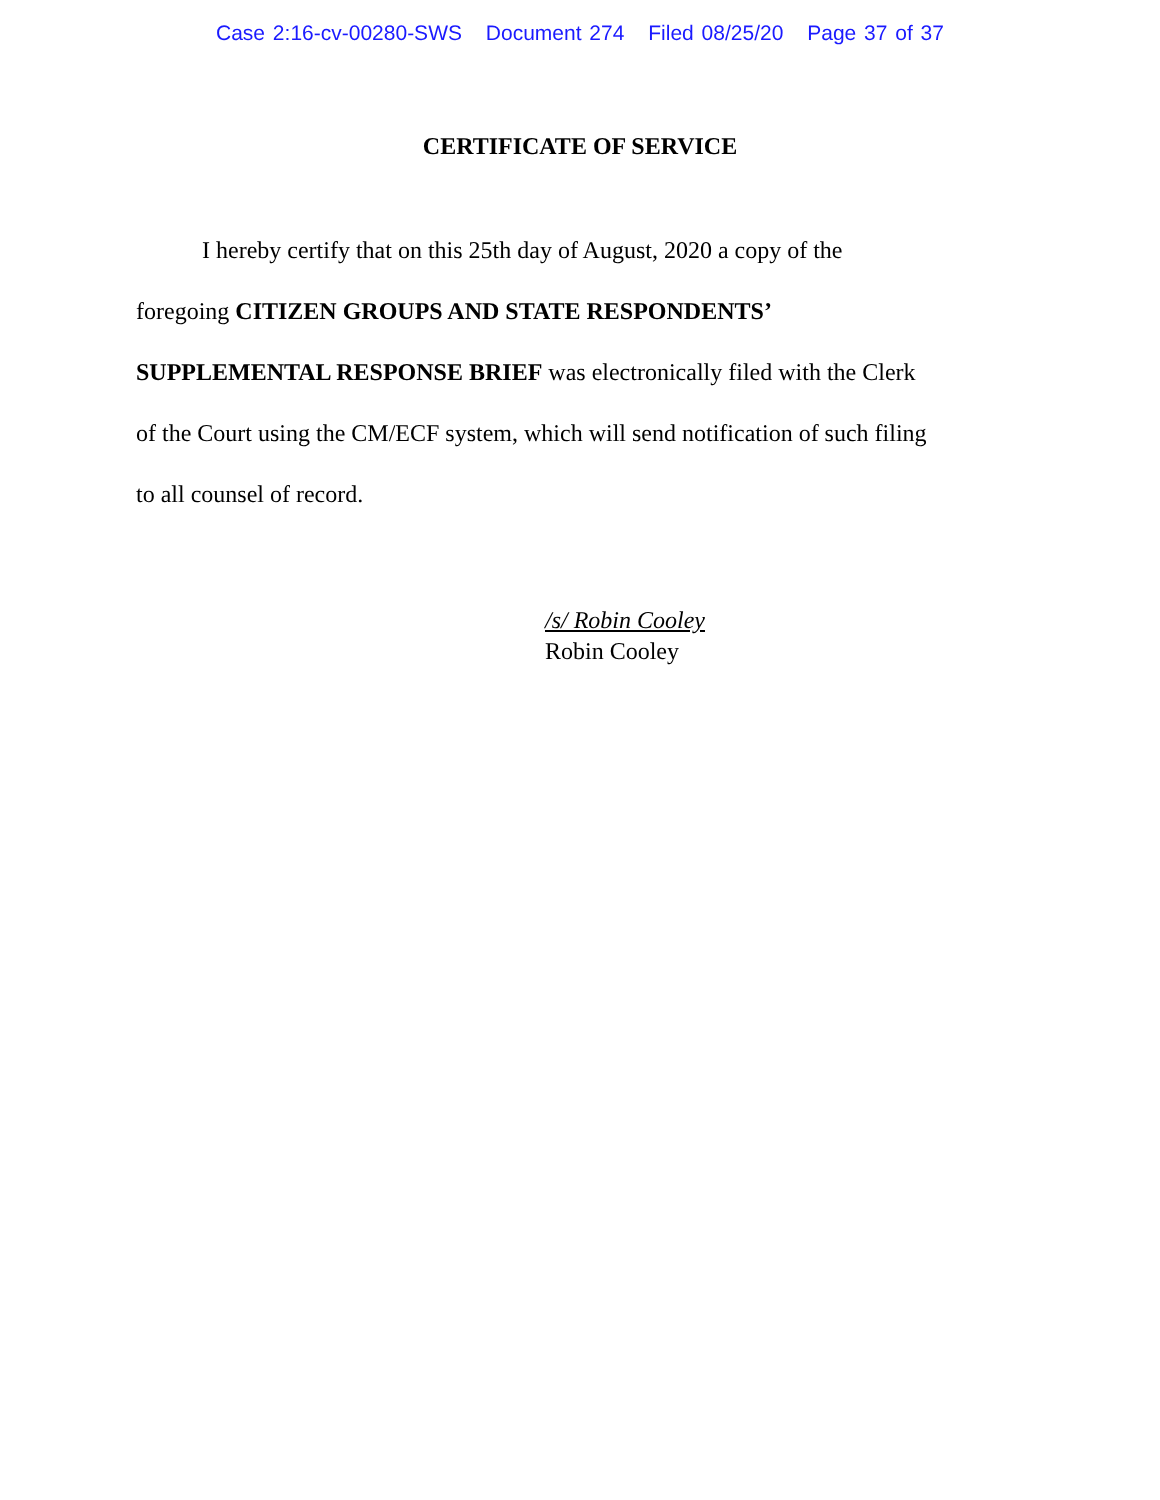Case 2:16-cv-00280-SWS Document 274 Filed 08/25/20 Page 37 of 37
CERTIFICATE OF SERVICE
I hereby certify that on this 25th day of August, 2020 a copy of the
foregoing CITIZEN GROUPS AND STATE RESPONDENTS’
SUPPLEMENTAL RESPONSE BRIEF was electronically filed with the Clerk
of the Court using the CM/ECF system, which will send notification of such filing
to all counsel of record.
/s/ Robin Cooley
Robin Cooley